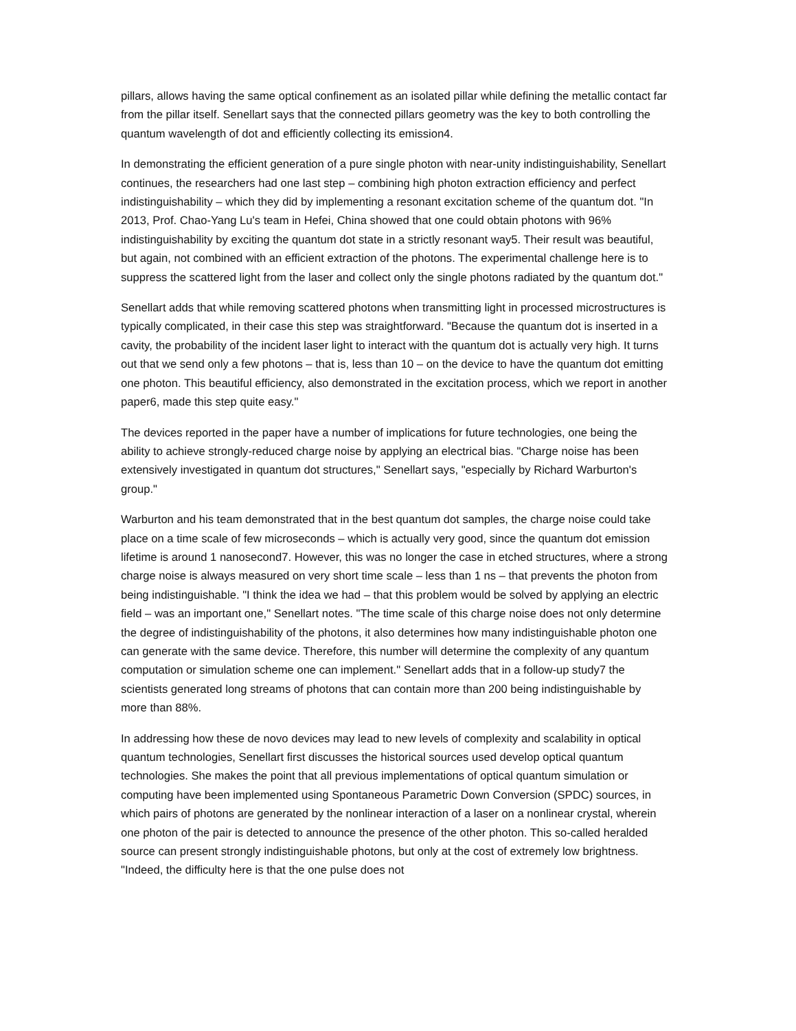pillars, allows having the same optical confinement as an isolated pillar while defining the metallic contact far from the pillar itself. Senellart says that the connected pillars geometry was the key to both controlling the quantum wavelength of dot and efficiently collecting its emission4.
In demonstrating the efficient generation of a pure single photon with near-unity indistinguishability, Senellart continues, the researchers had one last step – combining high photon extraction efficiency and perfect indistinguishability – which they did by implementing a resonant excitation scheme of the quantum dot. "In 2013, Prof. Chao-Yang Lu's team in Hefei, China showed that one could obtain photons with 96% indistinguishability by exciting the quantum dot state in a strictly resonant way5. Their result was beautiful, but again, not combined with an efficient extraction of the photons. The experimental challenge here is to suppress the scattered light from the laser and collect only the single photons radiated by the quantum dot."
Senellart adds that while removing scattered photons when transmitting light in processed microstructures is typically complicated, in their case this step was straightforward. "Because the quantum dot is inserted in a cavity, the probability of the incident laser light to interact with the quantum dot is actually very high. It turns out that we send only a few photons – that is, less than 10 – on the device to have the quantum dot emitting one photon. This beautiful efficiency, also demonstrated in the excitation process, which we report in another paper6, made this step quite easy."
The devices reported in the paper have a number of implications for future technologies, one being the ability to achieve strongly-reduced charge noise by applying an electrical bias. "Charge noise has been extensively investigated in quantum dot structures," Senellart says, "especially by Richard Warburton's group."
Warburton and his team demonstrated that in the best quantum dot samples, the charge noise could take place on a time scale of few microseconds – which is actually very good, since the quantum dot emission lifetime is around 1 nanosecond7. However, this was no longer the case in etched structures, where a strong charge noise is always measured on very short time scale – less than 1 ns – that prevents the photon from being indistinguishable. "I think the idea we had – that this problem would be solved by applying an electric field – was an important one," Senellart notes. "The time scale of this charge noise does not only determine the degree of indistinguishability of the photons, it also determines how many indistinguishable photon one can generate with the same device. Therefore, this number will determine the complexity of any quantum computation or simulation scheme one can implement." Senellart adds that in a follow-up study7 the scientists generated long streams of photons that can contain more than 200 being indistinguishable by more than 88%.
In addressing how these de novo devices may lead to new levels of complexity and scalability in optical quantum technologies, Senellart first discusses the historical sources used develop optical quantum technologies. She makes the point that all previous implementations of optical quantum simulation or computing have been implemented using Spontaneous Parametric Down Conversion (SPDC) sources, in which pairs of photons are generated by the nonlinear interaction of a laser on a nonlinear crystal, wherein one photon of the pair is detected to announce the presence of the other photon. This so-called heralded source can present strongly indistinguishable photons, but only at the cost of extremely low brightness. "Indeed, the difficulty here is that the one pulse does not